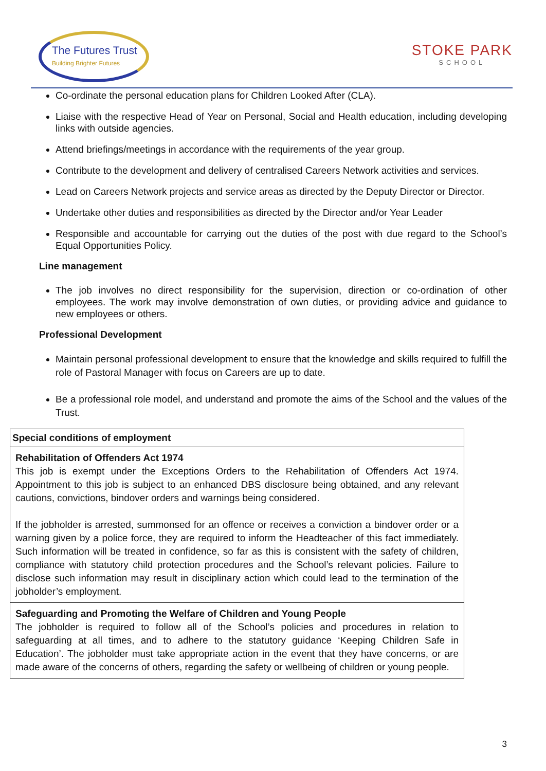The Futures Trust
Building Brighter Futures
STOKE PARK
SCHOOL
Co-ordinate the personal education plans for Children Looked After (CLA).
Liaise with the respective Head of Year on Personal, Social and Health education, including developing links with outside agencies.
Attend briefings/meetings in accordance with the requirements of the year group.
Contribute to the development and delivery of centralised Careers Network activities and services.
Lead on Careers Network projects and service areas as directed by the Deputy Director or Director.
Undertake other duties and responsibilities as directed by the Director and/or Year Leader
Responsible and accountable for carrying out the duties of the post with due regard to the School’s Equal Opportunities Policy.
Line management
The job involves no direct responsibility for the supervision, direction or co-ordination of other employees. The work may involve demonstration of own duties, or providing advice and guidance to new employees or others.
Professional Development
Maintain personal professional development to ensure that the knowledge and skills required to fulfill the role of Pastoral Manager with focus on Careers are up to date.
Be a professional role model, and understand and promote the aims of the School and the values of the Trust.
| Special conditions of employment |
| --- |
| Rehabilitation of Offenders Act 1974 This job is exempt under the Exceptions Orders to the Rehabilitation of Offenders Act 1974. Appointment to this job is subject to an enhanced DBS disclosure being obtained, and any relevant cautions, convictions, bindover orders and warnings being considered. If the jobholder is arrested, summonsed for an offence or receives a conviction a bindover order or a warning given by a police force, they are required to inform the Headteacher of this fact immediately. Such information will be treated in confidence, so far as this is consistent with the safety of children, compliance with statutory child protection procedures and the School’s relevant policies. Failure to disclose such information may result in disciplinary action which could lead to the termination of the jobholder’s employment. |
| Safeguarding and Promoting the Welfare of Children and Young People The jobholder is required to follow all of the School’s policies and procedures in relation to safeguarding at all times, and to adhere to the statutory guidance ‘Keeping Children Safe in Education’. The jobholder must take appropriate action in the event that they have concerns, or are made aware of the concerns of others, regarding the safety or wellbeing of children or young people. |
3